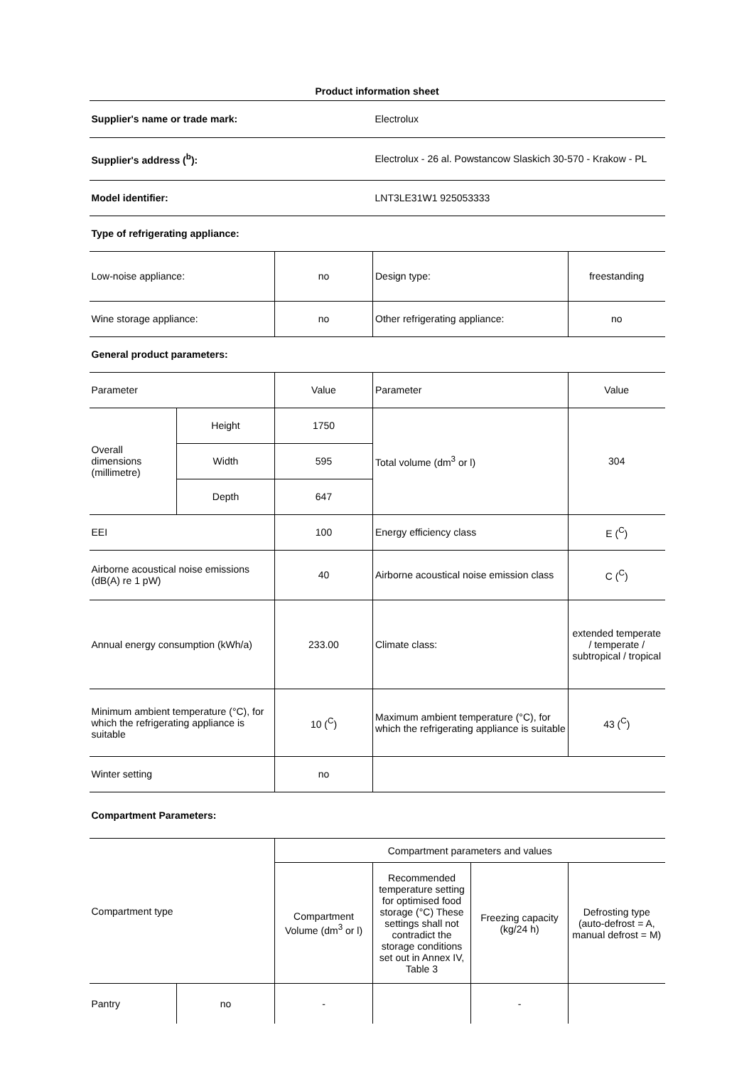| Product information sheet | | | | |
| Supplier's name or trade mark: | | | Electrolux | |
| Supplier's address (<sup>b</sup>): | | | Electrolux - 26 al. Powstancow Slaskich 30-570 - Krakow - PL | |
| Model identifier: | | | LNT3LE31W1 925053333 | |
| Type of refrigerating appliance: | | | | |
| Low-noise appliance: | | no | Design type: | freestanding |
| Wine storage appliance: | | no | Other refrigerating appliance: | no |
| General product parameters: | | | | |
| Parameter | | Value | Parameter | Value |
| Overall dimensions (millimetre) | Height | 1750 | Total volume (dm<sup>3</sup> or l) | 304 |
| | Width | 595 | | |
| | Depth | 647 | | |
| EEI | | 100 | Energy efficiency class | E (<sup>C</sup>) |
| Airborne acoustical noise emissions (dB(A) re 1 pW) | | 40 | Airborne acoustical noise emission class | C (<sup>C</sup>) |
| Annual energy consumption (kWh/a) | | 233.00 | Climate class: | extended temperate / temperate / subtropical / tropical |
| Minimum ambient temperature (°C), for which the refrigerating appliance is suitable | | 10 (<sup>C</sup>) | Maximum ambient temperature (°C), for which the refrigerating appliance is suitable | 43 (<sup>C</sup>) |
| Winter setting | | no | | |
| Compartment Parameters: | | | | |
| Compartment type | | Compartment parameters and values | | | |
| | | Compartment Volume (dm<sup>3</sup> or l) | Recommended temperature setting for optimised food storage (°C) These settings shall not contradict the storage conditions set out in Annex IV, Table 3 | Freezing capacity (kg/24 h) | Defrosting type (auto-defrost = A, manual defrost = M) |
| Pantry | no | - | | - | |